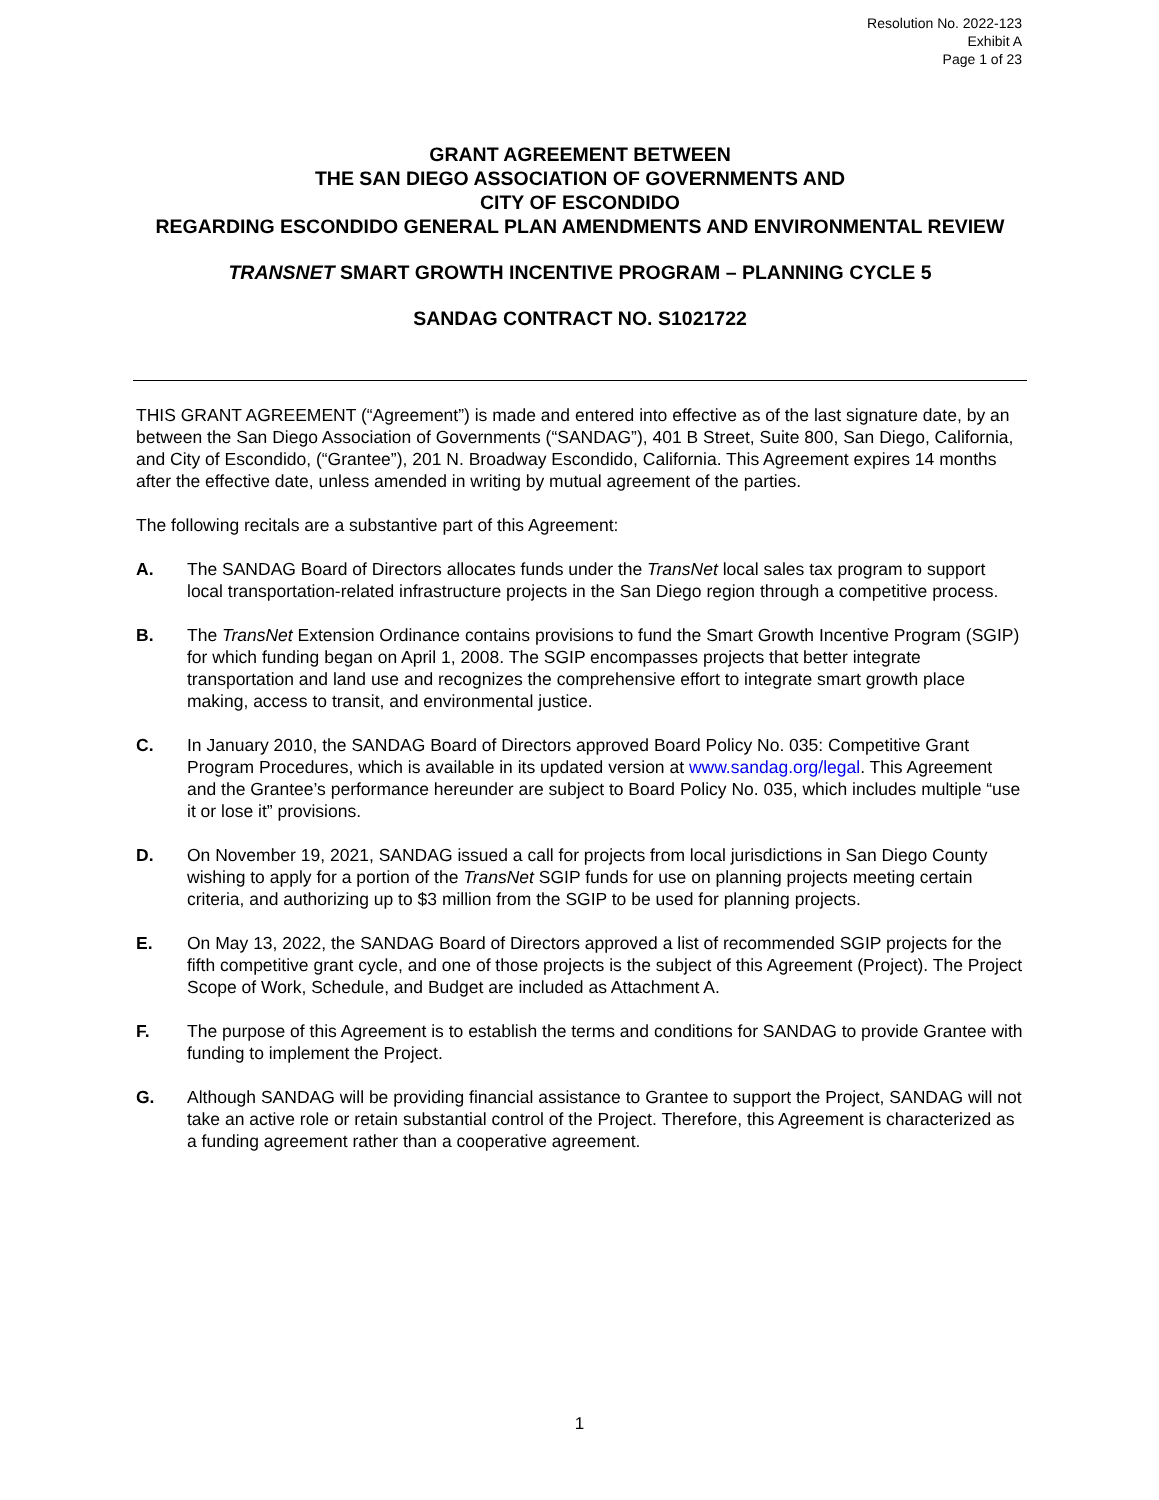Resolution No. 2022-123
Exhibit A
Page 1 of 23
GRANT AGREEMENT BETWEEN
THE SAN DIEGO ASSOCIATION OF GOVERNMENTS AND
CITY OF ESCONDIDO
REGARDING ESCONDIDO GENERAL PLAN AMENDMENTS AND ENVIRONMENTAL REVIEW
TRANSNET SMART GROWTH INCENTIVE PROGRAM – PLANNING CYCLE 5
SANDAG CONTRACT NO. S1021722
THIS GRANT AGREEMENT (“Agreement”) is made and entered into effective as of the last signature date, by an between the San Diego Association of Governments (“SANDAG”), 401 B Street, Suite 800, San Diego, California, and City of Escondido, (“Grantee”), 201 N. Broadway Escondido, California. This Agreement expires 14 months after the effective date, unless amended in writing by mutual agreement of the parties.
The following recitals are a substantive part of this Agreement:
A. The SANDAG Board of Directors allocates funds under the TransNet local sales tax program to support local transportation-related infrastructure projects in the San Diego region through a competitive process.
B. The TransNet Extension Ordinance contains provisions to fund the Smart Growth Incentive Program (SGIP) for which funding began on April 1, 2008. The SGIP encompasses projects that better integrate transportation and land use and recognizes the comprehensive effort to integrate smart growth place making, access to transit, and environmental justice.
C. In January 2010, the SANDAG Board of Directors approved Board Policy No. 035: Competitive Grant Program Procedures, which is available in its updated version at www.sandag.org/legal. This Agreement and the Grantee’s performance hereunder are subject to Board Policy No. 035, which includes multiple “use it or lose it” provisions.
D. On November 19, 2021, SANDAG issued a call for projects from local jurisdictions in San Diego County wishing to apply for a portion of the TransNet SGIP funds for use on planning projects meeting certain criteria, and authorizing up to $3 million from the SGIP to be used for planning projects.
E. On May 13, 2022, the SANDAG Board of Directors approved a list of recommended SGIP projects for the fifth competitive grant cycle, and one of those projects is the subject of this Agreement (Project). The Project Scope of Work, Schedule, and Budget are included as Attachment A.
F. The purpose of this Agreement is to establish the terms and conditions for SANDAG to provide Grantee with funding to implement the Project.
G. Although SANDAG will be providing financial assistance to Grantee to support the Project, SANDAG will not take an active role or retain substantial control of the Project. Therefore, this Agreement is characterized as a funding agreement rather than a cooperative agreement.
1